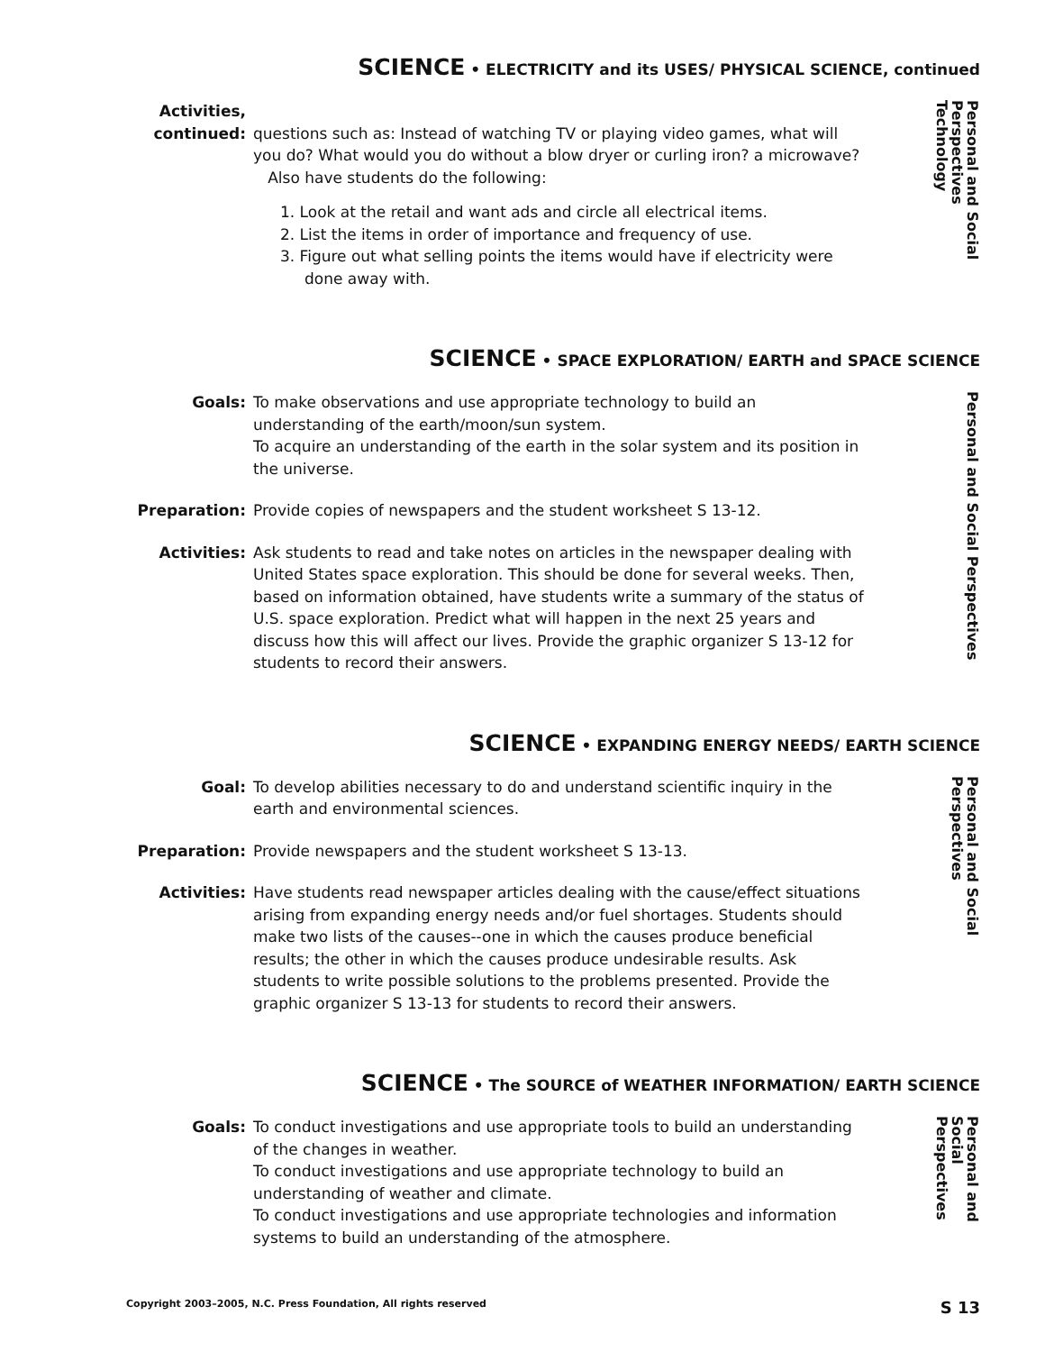SCIENCE • ELECTRICITY and its USES/ PHYSICAL SCIENCE, continued
Activities,
continued:
questions such as: Instead of watching TV or playing video games, what will you do? What would you do without a blow dryer or curling iron? a microwave?
Also have students do the following:
1. Look at the retail and want ads and circle all electrical items.
2. List the items in order of importance and frequency of use.
3. Figure out what selling points the items would have if electricity were
done away with.
Personal and Social
Perspectives
Technology
SCIENCE • SPACE EXPLORATION/ EARTH and SPACE SCIENCE
Goals: To make observations and use appropriate technology to build an understanding of the earth/moon/sun system.
To acquire an understanding of the earth in the solar system and its position in the universe.
Preparation: Provide copies of newspapers and the student worksheet S 13-12.
Activities: Ask students to read and take notes on articles in the newspaper dealing with United States space exploration. This should be done for several weeks. Then, based on information obtained, have students write a summary of the status of U.S. space exploration. Predict what will happen in the next 25 years and discuss how this will affect our lives. Provide the graphic organizer S 13-12 for students to record their answers.
Personal and Social Perspectives
SCIENCE • EXPANDING ENERGY NEEDS/ EARTH SCIENCE
Goal: To develop abilities necessary to do and understand scientific inquiry in the earth and environmental sciences.
Preparation: Provide newspapers and the student worksheet S 13-13.
Activities: Have students read newspaper articles dealing with the cause/effect situations arising from expanding energy needs and/or fuel shortages. Students should make two lists of the causes--one in which the causes produce beneficial results; the other in which the causes produce undesirable results. Ask students to write possible solutions to the problems presented. Provide the graphic organizer S 13-13 for students to record their answers.
Personal and Social
Perspectives
SCIENCE • The SOURCE of WEATHER INFORMATION/ EARTH SCIENCE
Goals: To conduct investigations and use appropriate tools to build an understanding of the changes in weather.
To conduct investigations and use appropriate technology to build an understanding of weather and climate.
To conduct investigations and use appropriate technologies and information systems to build an understanding of the atmosphere.
Personal and
Social
Perspectives
Copyright 2003–2005, N.C. Press Foundation, All rights reserved S 13